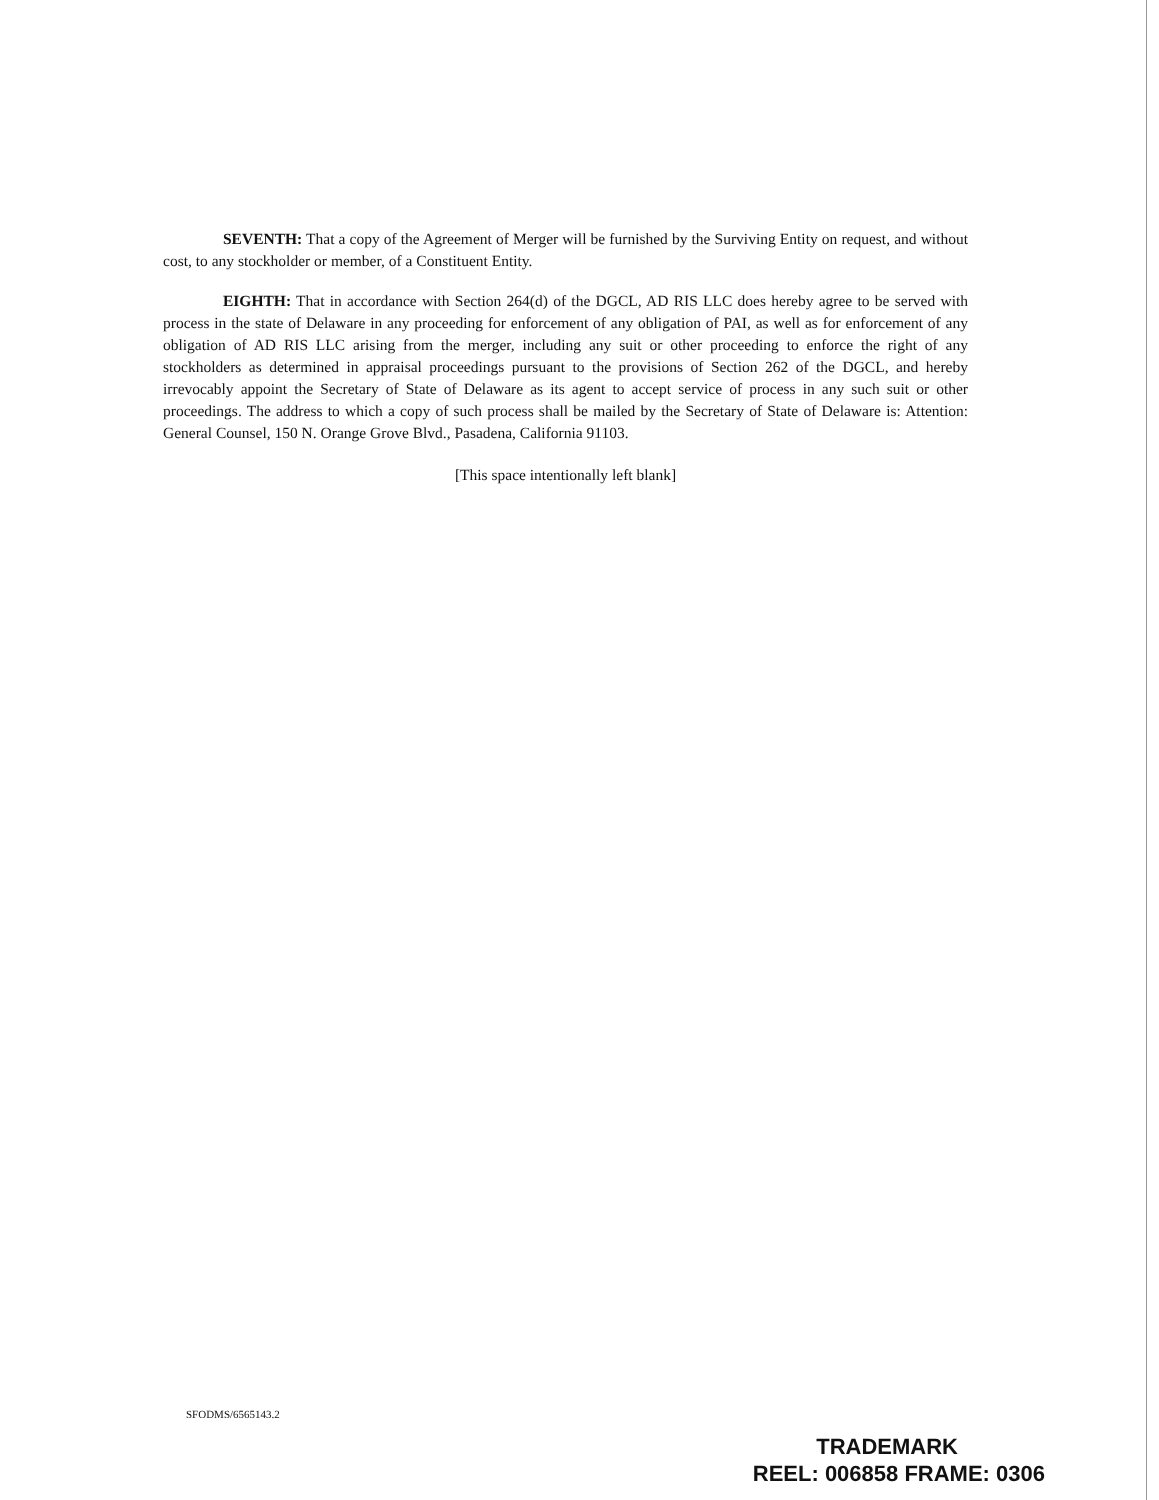SEVENTH: That a copy of the Agreement of Merger will be furnished by the Surviving Entity on request, and without cost, to any stockholder or member, of a Constituent Entity.
EIGHTH: That in accordance with Section 264(d) of the DGCL, AD RIS LLC does hereby agree to be served with process in the state of Delaware in any proceeding for enforcement of any obligation of PAI, as well as for enforcement of any obligation of AD RIS LLC arising from the merger, including any suit or other proceeding to enforce the right of any stockholders as determined in appraisal proceedings pursuant to the provisions of Section 262 of the DGCL, and hereby irrevocably appoint the Secretary of State of Delaware as its agent to accept service of process in any such suit or other proceedings. The address to which a copy of such process shall be mailed by the Secretary of State of Delaware is: Attention: General Counsel, 150 N. Orange Grove Blvd., Pasadena, California 91103.
[This space intentionally left blank]
SFODMS/6565143.2
TRADEMARK
REEL: 006858 FRAME: 0306